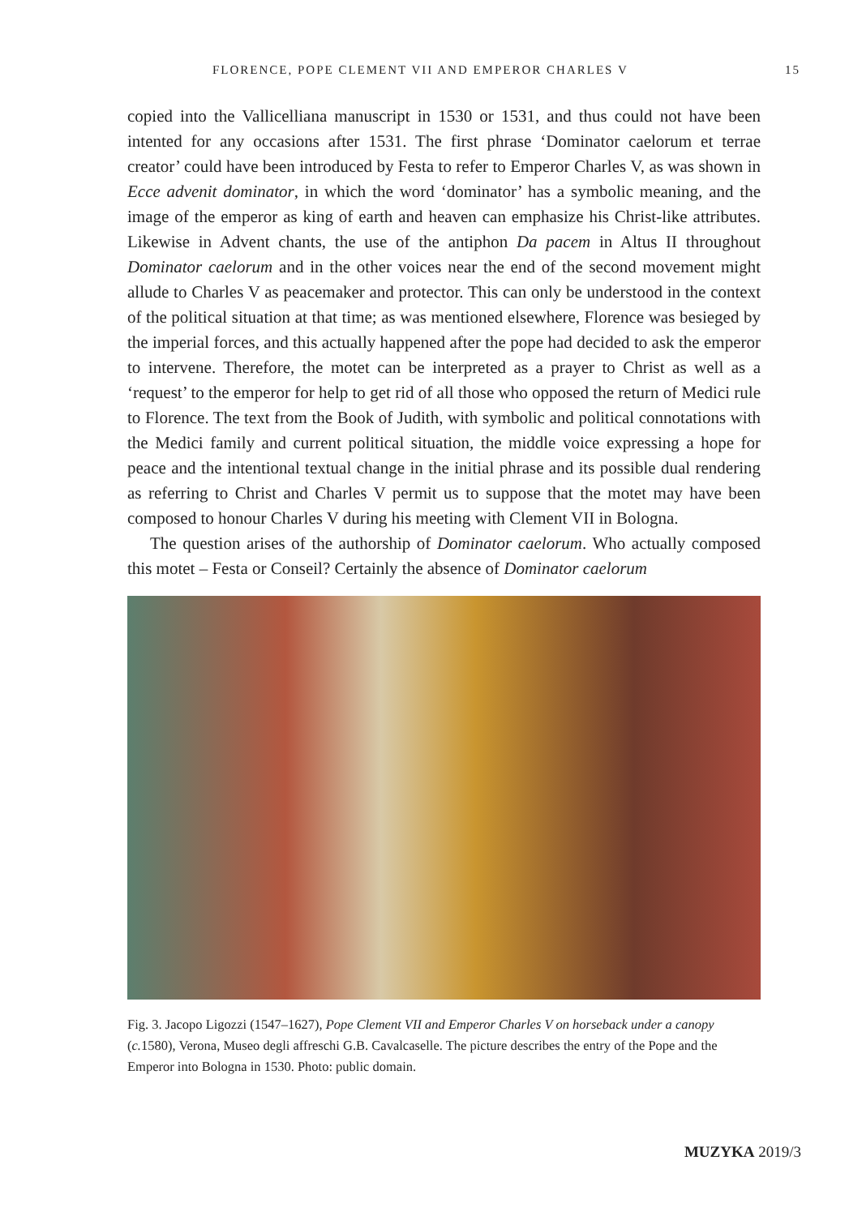FLORENCE, POPE CLEMENT VII AND EMPEROR CHARLES V 15
copied into the Vallicelliana manuscript in 1530 or 1531, and thus could not have been intented for any occasions after 1531. The first phrase ‘Dominator caelorum et terrae creator’ could have been introduced by Festa to refer to Emperor Charles V, as was shown in Ecce advenit dominator, in which the word ‘dominator’ has a symbolic meaning, and the image of the emperor as king of earth and heaven can emphasize his Christ-like attributes. Likewise in Advent chants, the use of the antiphon Da pacem in Altus II throughout Dominator caelorum and in the other voices near the end of the second movement might allude to Charles V as peacemaker and protector. This can only be understood in the context of the political situation at that time; as was mentioned elsewhere, Florence was besieged by the imperial forces, and this actually happened after the pope had decided to ask the emperor to intervene. Therefore, the motet can be interpreted as a prayer to Christ as well as a ‘request’ to the emperor for help to get rid of all those who opposed the return of Medici rule to Florence. The text from the Book of Judith, with symbolic and political connotations with the Medici family and current political situation, the middle voice expressing a hope for peace and the intentional textual change in the initial phrase and its possible dual rendering as referring to Christ and Charles V permit us to suppose that the motet may have been composed to honour Charles V during his meeting with Clement VII in Bologna.
The question arises of the authorship of Dominator caelorum. Who actually composed this motet – Festa or Conseil? Certainly the absence of Dominator caelorum
Fig. 3. Jacopo Ligozzi (1547–1627), Pope Clement VII and Emperor Charles V on horseback under a canopy (c. 1580), Verona, Museo degli affreschi G.B. Cavalcaselle. The picture describes the entry of the Pope and the Emperor into Bologna in 1530. Photo: public domain.
MUZYKA 2019/3